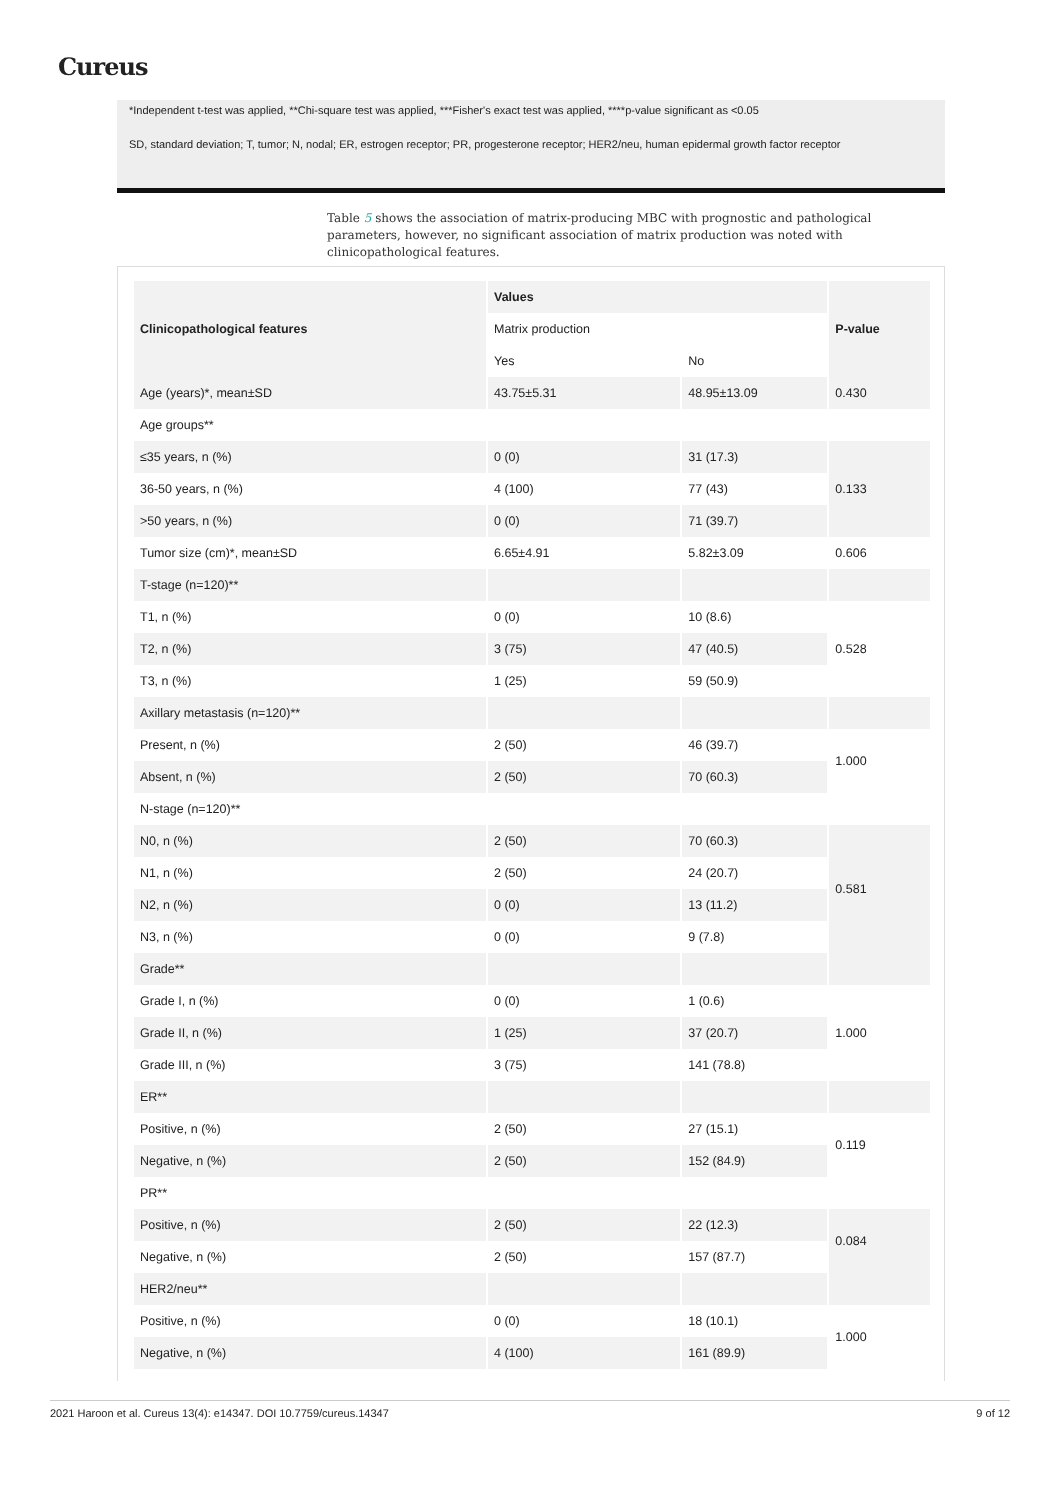Cureus
*Independent t-test was applied, **Chi-square test was applied, ***Fisher's exact test was applied, ****p-value significant as <0.05
SD, standard deviation; T, tumor; N, nodal; ER, estrogen receptor; PR, progesterone receptor; HER2/neu, human epidermal growth factor receptor
Table 5 shows the association of matrix-producing MBC with prognostic and pathological parameters, however, no significant association of matrix production was noted with clinicopathological features.
| Clinicopathological features | Values | | P-value |
| --- | --- | --- | --- |
| | Matrix production | | |
| | Yes | No | |
| Age (years)*, mean±SD | 43.75±5.31 | 48.95±13.09 | 0.430 |
| Age groups** | | | |
| ≤35 years, n (%) | 0 (0) | 31 (17.3) | 0.133 |
| 36-50 years, n (%) | 4 (100) | 77 (43) | |
| >50 years, n (%) | 0 (0) | 71 (39.7) | |
| Tumor size (cm)*, mean±SD | 6.65±4.91 | 5.82±3.09 | 0.606 |
| T-stage (n=120)** | | | |
| T1, n (%) | 0 (0) | 10 (8.6) | 0.528 |
| T2, n (%) | 3 (75) | 47 (40.5) | |
| T3, n (%) | 1 (25) | 59 (50.9) | |
| Axillary metastasis (n=120)** | | | |
| Present, n (%) | 2 (50) | 46 (39.7) | 1.000 |
| Absent, n (%) | 2 (50) | 70 (60.3) | |
| N-stage (n=120)** | | | |
| N0, n (%) | 2 (50) | 70 (60.3) | 0.581 |
| N1, n (%) | 2 (50) | 24 (20.7) | |
| N2, n (%) | 0 (0) | 13 (11.2) | |
| N3, n (%) | 0 (0) | 9 (7.8) | |
| Grade** | | | |
| Grade I, n (%) | 0 (0) | 1 (0.6) | 1.000 |
| Grade II, n (%) | 1 (25) | 37 (20.7) | |
| Grade III, n (%) | 3 (75) | 141 (78.8) | |
| ER** | | | |
| Positive, n (%) | 2 (50) | 27 (15.1) | 0.119 |
| Negative, n (%) | 2 (50) | 152 (84.9) | |
| PR** | | | |
| Positive, n (%) | 2 (50) | 22 (12.3) | 0.084 |
| Negative, n (%) | 2 (50) | 157 (87.7) | |
| HER2/neu** | | | |
| Positive, n (%) | 0 (0) | 18 (10.1) | 1.000 |
| Negative, n (%) | 4 (100) | 161 (89.9) | |
2021 Haroon et al. Cureus 13(4): e14347. DOI 10.7759/cureus.14347 9 of 12